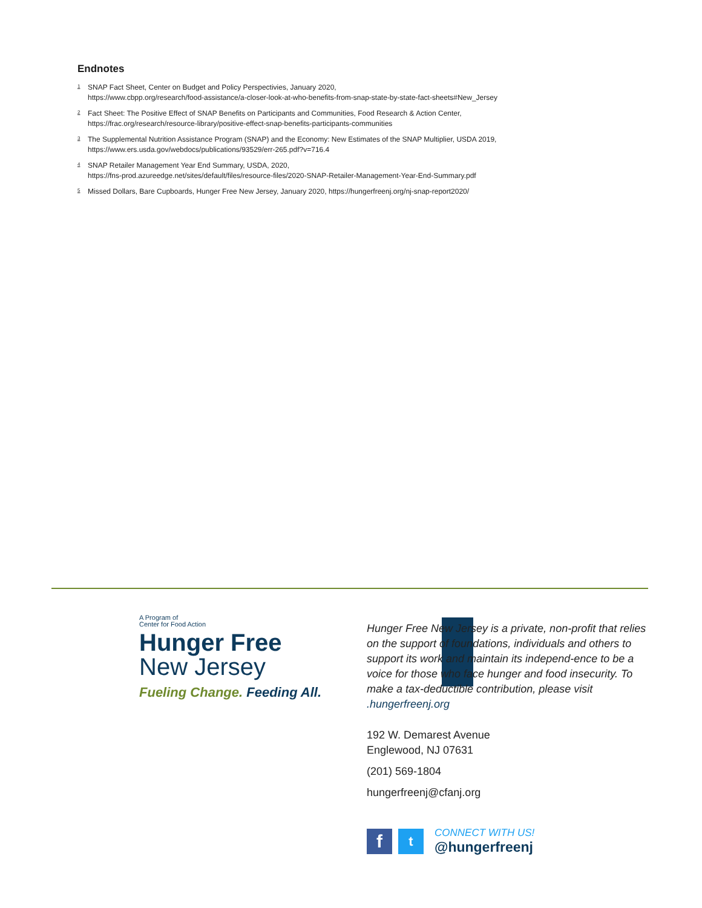Endnotes
<sup>1</sup> SNAP Fact Sheet, Center on Budget and Policy Perspectivies, January 2020,
https://www.cbpp.org/research/food-assistance/a-closer-look-at-who-benefits-from-snap-state-by-state-fact-sheets#New_Jersey
<sup>2</sup> Fact Sheet: The Positive Effect of SNAP Benefits on Participants and Communities, Food Research & Action Center,
https://frac.org/research/resource-library/positive-effect-snap-benefits-participants-communities
<sup>3</sup> The Supplemental Nutrition Assistance Program (SNAP) and the Economy: New Estimates of the SNAP Multiplier, USDA 2019,
https://www.ers.usda.gov/webdocs/publications/93529/err-265.pdf?v=716.4
<sup>4</sup> SNAP Retailer Management Year End Summary, USDA, 2020,
https://fns-prod.azureedge.net/sites/default/files/resource-files/2020-SNAP-Retailer-Management-Year-End-Summary.pdf
<sup>5</sup> Missed Dollars, Bare Cupboards, Hunger Free New Jersey, January 2020, https://hungerfreenj.org/nj-snap-report2020/
A Program of
Center for Food Action
Hunger Free
New Jersey
Fueling Change. Feeding All.
Hunger Free New Jersey is a private, non-profit that relies on the support of foundations, individuals and others to support its work and maintain its independ-ence to be a voice for those who face hunger and food insecurity. To make a tax-deductible contribution, please visit .hungerfreenj.org
192 W. Demarest Avenue
Englewood, NJ 07631
(201) 569-1804
hungerfreenj@cfanj.org
f
t
CONNECT WITH US!
@hungerfreenj